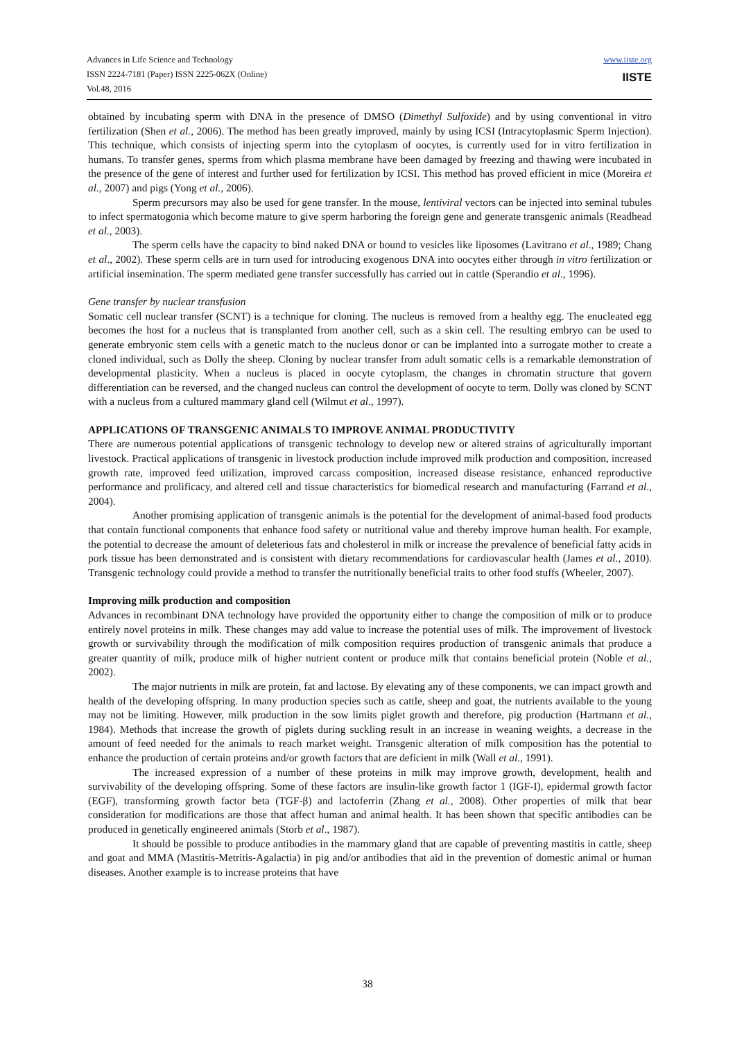Advances in Life Science and Technology
ISSN 2224-7181 (Paper) ISSN 2225-062X (Online)
Vol.48, 2016
www.iiste.org
IISTE
obtained by incubating sperm with DNA in the presence of DMSO (Dimethyl Sulfoxide) and by using conventional in vitro fertilization (Shen et al., 2006). The method has been greatly improved, mainly by using ICSI (Intracytoplasmic Sperm Injection). This technique, which consists of injecting sperm into the cytoplasm of oocytes, is currently used for in vitro fertilization in humans. To transfer genes, sperms from which plasma membrane have been damaged by freezing and thawing were incubated in the presence of the gene of interest and further used for fertilization by ICSI. This method has proved efficient in mice (Moreira et al., 2007) and pigs (Yong et al., 2006).
Sperm precursors may also be used for gene transfer. In the mouse, lentiviral vectors can be injected into seminal tubules to infect spermatogonia which become mature to give sperm harboring the foreign gene and generate transgenic animals (Readhead et al., 2003).
The sperm cells have the capacity to bind naked DNA or bound to vesicles like liposomes (Lavitrano et al., 1989; Chang et al., 2002). These sperm cells are in turn used for introducing exogenous DNA into oocytes either through in vitro fertilization or artificial insemination. The sperm mediated gene transfer successfully has carried out in cattle (Sperandio et al., 1996).
Gene transfer by nuclear transfusion
Somatic cell nuclear transfer (SCNT) is a technique for cloning. The nucleus is removed from a healthy egg. The enucleated egg becomes the host for a nucleus that is transplanted from another cell, such as a skin cell. The resulting embryo can be used to generate embryonic stem cells with a genetic match to the nucleus donor or can be implanted into a surrogate mother to create a cloned individual, such as Dolly the sheep. Cloning by nuclear transfer from adult somatic cells is a remarkable demonstration of developmental plasticity. When a nucleus is placed in oocyte cytoplasm, the changes in chromatin structure that govern differentiation can be reversed, and the changed nucleus can control the development of oocyte to term. Dolly was cloned by SCNT with a nucleus from a cultured mammary gland cell (Wilmut et al., 1997).
APPLICATIONS OF TRANSGENIC ANIMALS TO IMPROVE ANIMAL PRODUCTIVITY
There are numerous potential applications of transgenic technology to develop new or altered strains of agriculturally important livestock. Practical applications of transgenic in livestock production include improved milk production and composition, increased growth rate, improved feed utilization, improved carcass composition, increased disease resistance, enhanced reproductive performance and prolificacy, and altered cell and tissue characteristics for biomedical research and manufacturing (Farrand et al., 2004).
Another promising application of transgenic animals is the potential for the development of animal-based food products that contain functional components that enhance food safety or nutritional value and thereby improve human health. For example, the potential to decrease the amount of deleterious fats and cholesterol in milk or increase the prevalence of beneficial fatty acids in pork tissue has been demonstrated and is consistent with dietary recommendations for cardiovascular health (James et al., 2010). Transgenic technology could provide a method to transfer the nutritionally beneficial traits to other food stuffs (Wheeler, 2007).
Improving milk production and composition
Advances in recombinant DNA technology have provided the opportunity either to change the composition of milk or to produce entirely novel proteins in milk. These changes may add value to increase the potential uses of milk. The improvement of livestock growth or survivability through the modification of milk composition requires production of transgenic animals that produce a greater quantity of milk, produce milk of higher nutrient content or produce milk that contains beneficial protein (Noble et al., 2002).
The major nutrients in milk are protein, fat and lactose. By elevating any of these components, we can impact growth and health of the developing offspring. In many production species such as cattle, sheep and goat, the nutrients available to the young may not be limiting. However, milk production in the sow limits piglet growth and therefore, pig production (Hartmann et al., 1984). Methods that increase the growth of piglets during suckling result in an increase in weaning weights, a decrease in the amount of feed needed for the animals to reach market weight. Transgenic alteration of milk composition has the potential to enhance the production of certain proteins and/or growth factors that are deficient in milk (Wall et al., 1991).
The increased expression of a number of these proteins in milk may improve growth, development, health and survivability of the developing offspring. Some of these factors are insulin-like growth factor 1 (IGF-I), epidermal growth factor (EGF), transforming growth factor beta (TGF-β) and lactoferrin (Zhang et al., 2008). Other properties of milk that bear consideration for modifications are those that affect human and animal health. It has been shown that specific antibodies can be produced in genetically engineered animals (Storb et al., 1987).
It should be possible to produce antibodies in the mammary gland that are capable of preventing mastitis in cattle, sheep and goat and MMA (Mastitis-Metritis-Agalactia) in pig and/or antibodies that aid in the prevention of domestic animal or human diseases. Another example is to increase proteins that have
38